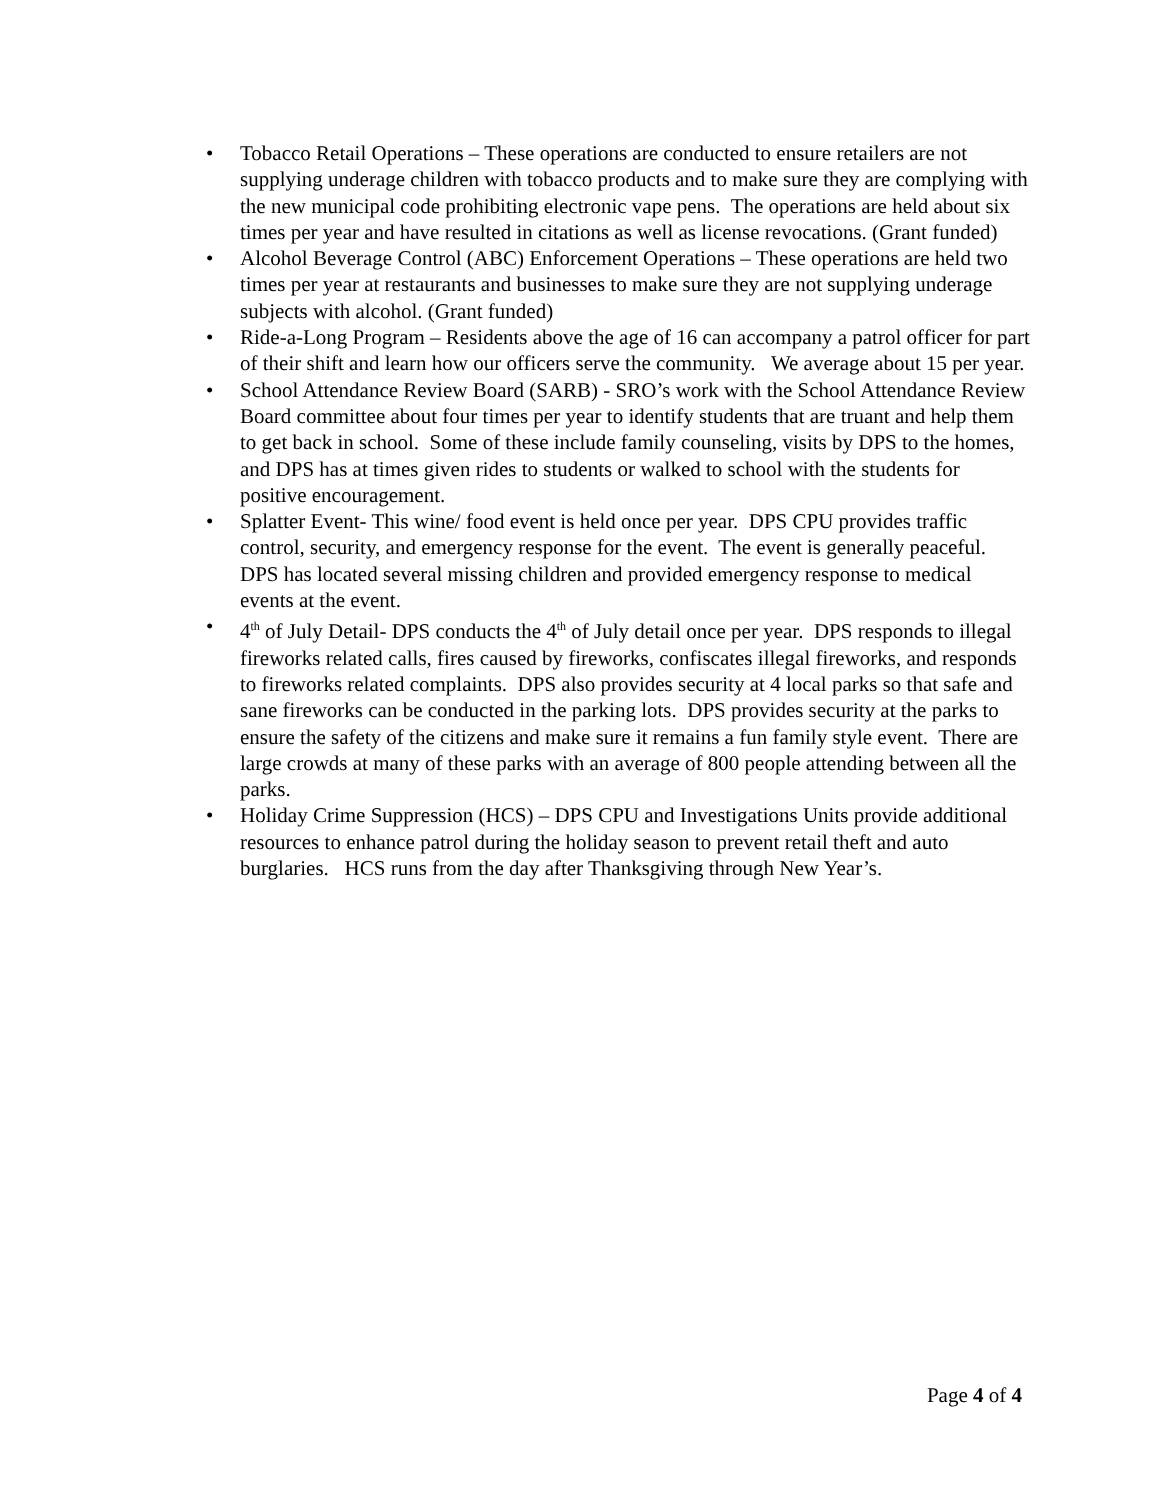• Tobacco Retail Operations – These operations are conducted to ensure retailers are not supplying underage children with tobacco products and to make sure they are complying with the new municipal code prohibiting electronic vape pens. The operations are held about six times per year and have resulted in citations as well as license revocations. (Grant funded)
• Alcohol Beverage Control (ABC) Enforcement Operations – These operations are held two times per year at restaurants and businesses to make sure they are not supplying underage subjects with alcohol. (Grant funded)
• Ride-a-Long Program – Residents above the age of 16 can accompany a patrol officer for part of their shift and learn how our officers serve the community. We average about 15 per year.
• School Attendance Review Board (SARB) - SRO’s work with the School Attendance Review Board committee about four times per year to identify students that are truant and help them to get back in school. Some of these include family counseling, visits by DPS to the homes, and DPS has at times given rides to students or walked to school with the students for positive encouragement.
• Splatter Event- This wine/ food event is held once per year. DPS CPU provides traffic control, security, and emergency response for the event. The event is generally peaceful. DPS has located several missing children and provided emergency response to medical events at the event.
• 4<sup>th</sup> of July Detail- DPS conducts the 4<sup>th</sup> of July detail once per year. DPS responds to illegal fireworks related calls, fires caused by fireworks, confiscates illegal fireworks, and responds to fireworks related complaints. DPS also provides security at 4 local parks so that safe and sane fireworks can be conducted in the parking lots. DPS provides security at the parks to ensure the safety of the citizens and make sure it remains a fun family style event. There are large crowds at many of these parks with an average of 800 people attending between all the parks.
• Holiday Crime Suppression (HCS) – DPS CPU and Investigations Units provide additional resources to enhance patrol during the holiday season to prevent retail theft and auto burglaries. HCS runs from the day after Thanksgiving through New Year’s.
Page 4 of 4